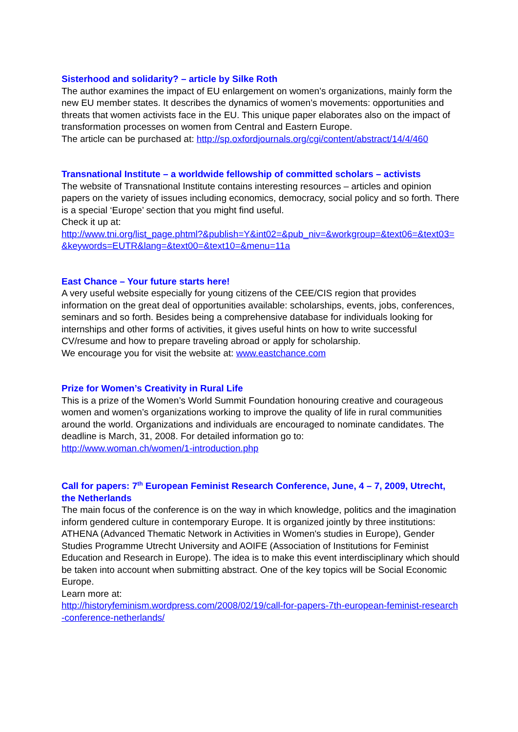Sisterhood and solidarity? – article by Silke Roth
The author examines the impact of EU enlargement on women’s organizations, mainly form the new EU member states. It describes the dynamics of women’s movements: opportunities and threats that women activists face in the EU. This unique paper elaborates also on the impact of transformation processes on women from Central and Eastern Europe.
The article can be purchased at: http://sp.oxfordjournals.org/cgi/content/abstract/14/4/460
Transnational Institute – a worldwide fellowship of committed scholars – activists
The website of Transnational Institute contains interesting resources – articles and opinion papers on the variety of issues including economics, democracy, social policy and so forth. There is a special ‘Europe’ section that you might find useful.
Check it up at:
http://www.tni.org/list_page.phtml?&publish=Y&int02=&pub_niv=&workgroup=&text06=&text03=&keywords=EUTR&lang=&text00=&text10=&menu=11a
East Chance – Your future starts here!
A very useful website especially for young citizens of the CEE/CIS region that provides information on the great deal of opportunities available: scholarships, events, jobs, conferences, seminars and so forth. Besides being a comprehensive database for individuals looking for internships and other forms of activities, it gives useful hints on how to write successful CV/resume and how to prepare traveling abroad or apply for scholarship.
We encourage you for visit the website at: www.eastchance.com
Prize for Women’s Creativity in Rural Life
This is a prize of the Women’s World Summit Foundation honouring creative and courageous women and women’s organizations working to improve the quality of life in rural communities around the world. Organizations and individuals are encouraged to nominate candidates. The deadline is March, 31, 2008. For detailed information go to:
http://www.woman.ch/women/1-introduction.php
Call for papers: 7<sup>th</sup> European Feminist Research Conference, June, 4 – 7, 2009, Utrecht, the Netherlands
The main focus of the conference is on the way in which knowledge, politics and the imagination inform gendered culture in contemporary Europe. It is organized jointly by three institutions: ATHENA (Advanced Thematic Network in Activities in Women's studies in Europe), Gender Studies Programme Utrecht University and AOIFE (Association of Institutions for Feminist Education and Research in Europe). The idea is to make this event interdisciplinary which should be taken into account when submitting abstract. One of the key topics will be Social Economic Europe.
Learn more at:
http://historyfeminism.wordpress.com/2008/02/19/call-for-papers-7th-european-feminist-research-conference-netherlands/